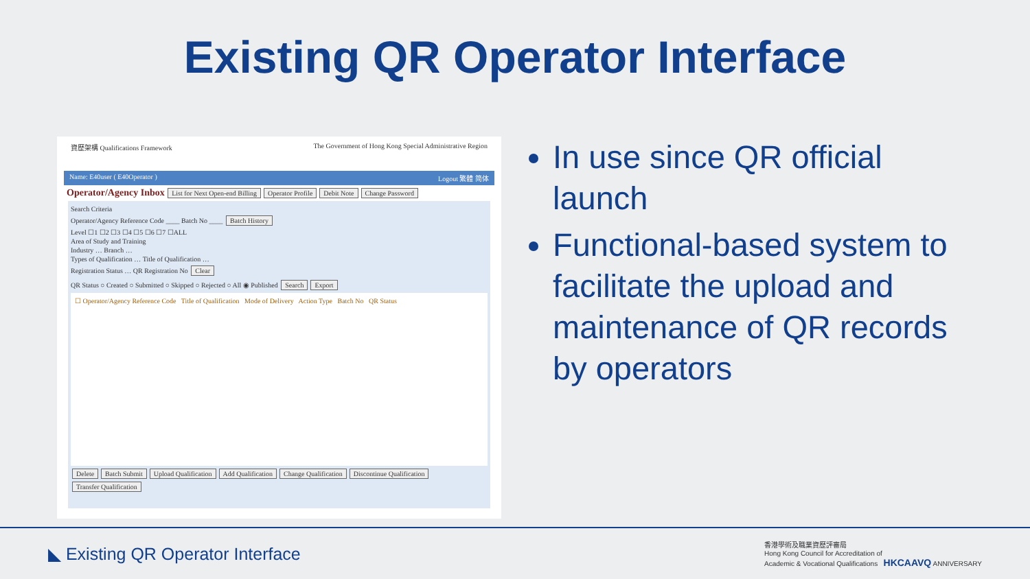Existing QR Operator Interface
資歷架構 Qualifications Framework The Government of Hong Kong Special Administrative Region
Name: E40user ( E40Operator ) Logout 繁體 简体
Operator/Agency Inbox List for Next Open-end Billing Operator Profile Debit Note Change Password
Search Criteria
Operator/Agency Reference Code ____ Batch No ____ Batch History
Level ☐1 ☐2 ☐3 ☐4 ☐5 ☐6 ☐7 ☐ALL
Area of Study and Training
Industry … Branch …
Types of Qualification … Title of Qualification …
Registration Status … QR Registration No Clear
QR Status ○ Created ○ Submitted ○ Skipped ○ Rejected ○ All ◉ Published Search Export
☐ Operator/Agency Reference Code Title of Qualification Mode of Delivery Action Type Batch No QR Status
Delete Batch Submit Upload Qualification Add Qualification Change Qualification Discontinue Qualification Transfer Qualification
In use since QR official launch
Functional-based system to facilitate the upload and maintenance of QR records by operators
◣ Existing QR Operator Interface
香港學術及職業資歷評審局
Hong Kong Council for Accreditation of
Academic & Vocational Qualifications HKCAAVQ ANNIVERSARY